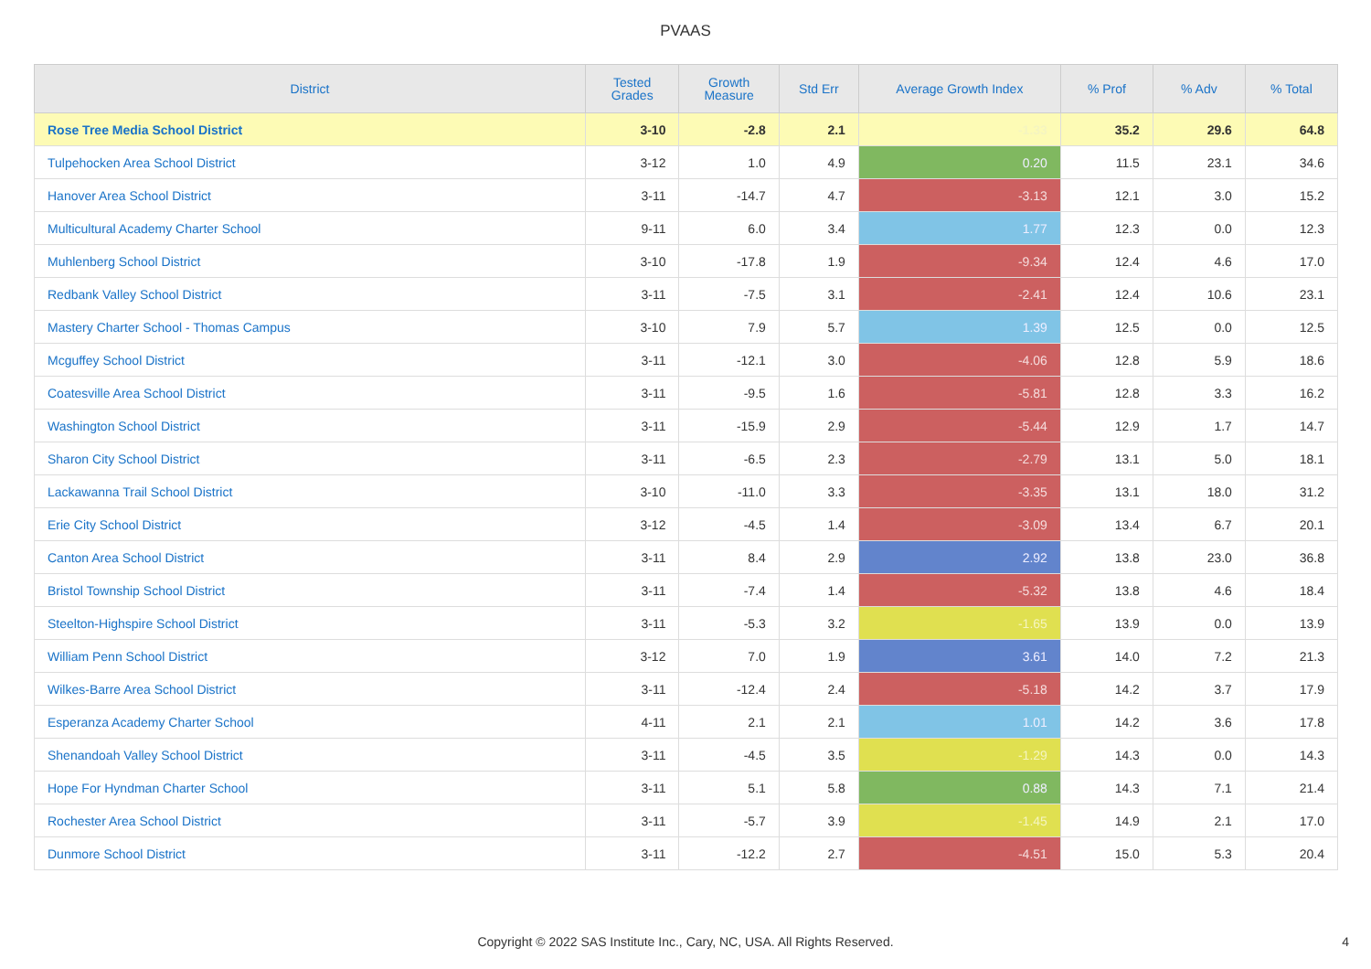PVAAS
| District | Tested Grades | Growth Measure | Std Err | Average Growth Index | % Prof | % Adv | % Total |
| --- | --- | --- | --- | --- | --- | --- | --- |
| Rose Tree Media School District | 3-10 | -2.8 | 2.1 | -1.33 | 35.2 | 29.6 | 64.8 |
| Tulpehocken Area School District | 3-12 | 1.0 | 4.9 | 0.20 | 11.5 | 23.1 | 34.6 |
| Hanover Area School District | 3-11 | -14.7 | 4.7 | -3.13 | 12.1 | 3.0 | 15.2 |
| Multicultural Academy Charter School | 9-11 | 6.0 | 3.4 | 1.77 | 12.3 | 0.0 | 12.3 |
| Muhlenberg School District | 3-10 | -17.8 | 1.9 | -9.34 | 12.4 | 4.6 | 17.0 |
| Redbank Valley School District | 3-11 | -7.5 | 3.1 | -2.41 | 12.4 | 10.6 | 23.1 |
| Mastery Charter School - Thomas Campus | 3-10 | 7.9 | 5.7 | 1.39 | 12.5 | 0.0 | 12.5 |
| Mcguffey School District | 3-11 | -12.1 | 3.0 | -4.06 | 12.8 | 5.9 | 18.6 |
| Coatesville Area School District | 3-11 | -9.5 | 1.6 | -5.81 | 12.8 | 3.3 | 16.2 |
| Washington School District | 3-11 | -15.9 | 2.9 | -5.44 | 12.9 | 1.7 | 14.7 |
| Sharon City School District | 3-11 | -6.5 | 2.3 | -2.79 | 13.1 | 5.0 | 18.1 |
| Lackawanna Trail School District | 3-10 | -11.0 | 3.3 | -3.35 | 13.1 | 18.0 | 31.2 |
| Erie City School District | 3-12 | -4.5 | 1.4 | -3.09 | 13.4 | 6.7 | 20.1 |
| Canton Area School District | 3-11 | 8.4 | 2.9 | 2.92 | 13.8 | 23.0 | 36.8 |
| Bristol Township School District | 3-11 | -7.4 | 1.4 | -5.32 | 13.8 | 4.6 | 18.4 |
| Steelton-Highspire School District | 3-11 | -5.3 | 3.2 | -1.65 | 13.9 | 0.0 | 13.9 |
| William Penn School District | 3-12 | 7.0 | 1.9 | 3.61 | 14.0 | 7.2 | 21.3 |
| Wilkes-Barre Area School District | 3-11 | -12.4 | 2.4 | -5.18 | 14.2 | 3.7 | 17.9 |
| Esperanza Academy Charter School | 4-11 | 2.1 | 2.1 | 1.01 | 14.2 | 3.6 | 17.8 |
| Shenandoah Valley School District | 3-11 | -4.5 | 3.5 | -1.29 | 14.3 | 0.0 | 14.3 |
| Hope For Hyndman Charter School | 3-11 | 5.1 | 5.8 | 0.88 | 14.3 | 7.1 | 21.4 |
| Rochester Area School District | 3-11 | -5.7 | 3.9 | -1.45 | 14.9 | 2.1 | 17.0 |
| Dunmore School District | 3-11 | -12.2 | 2.7 | -4.51 | 15.0 | 5.3 | 20.4 |
Copyright © 2022 SAS Institute Inc., Cary, NC, USA. All Rights Reserved. 4